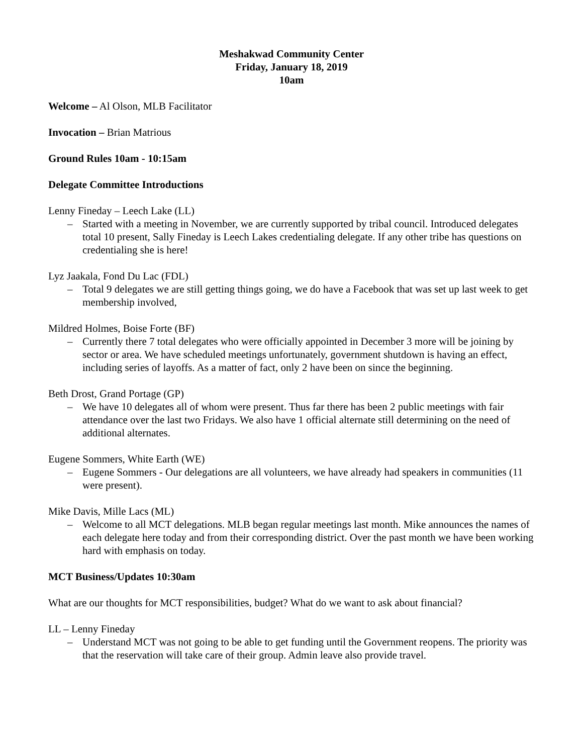Meshakwad Community Center
Friday, January 18, 2019
10am
Welcome – Al Olson, MLB Facilitator
Invocation – Brian Matrious
Ground Rules 10am - 10:15am
Delegate Committee Introductions
Lenny Fineday – Leech Lake (LL)
– Started with a meeting in November, we are currently supported by tribal council. Introduced delegates total 10 present, Sally Fineday is Leech Lakes credentialing delegate. If any other tribe has questions on credentialing she is here!
Lyz Jaakala, Fond Du Lac (FDL)
– Total 9 delegates we are still getting things going, we do have a Facebook that was set up last week to get membership involved,
Mildred Holmes, Boise Forte (BF)
– Currently there 7 total delegates who were officially appointed in December 3 more will be joining by sector or area. We have scheduled meetings unfortunately, government shutdown is having an effect, including series of layoffs. As a matter of fact, only 2 have been on since the beginning.
Beth Drost, Grand Portage (GP)
– We have 10 delegates all of whom were present. Thus far there has been 2 public meetings with fair attendance over the last two Fridays. We also have 1 official alternate still determining on the need of additional alternates.
Eugene Sommers, White Earth (WE)
– Eugene Sommers - Our delegations are all volunteers, we have already had speakers in communities (11 were present).
Mike Davis, Mille Lacs (ML)
– Welcome to all MCT delegations. MLB began regular meetings last month. Mike announces the names of each delegate here today and from their corresponding district. Over the past month we have been working hard with emphasis on today.
MCT Business/Updates 10:30am
What are our thoughts for MCT responsibilities, budget? What do we want to ask about financial?
LL – Lenny Fineday
– Understand MCT was not going to be able to get funding until the Government reopens. The priority was that the reservation will take care of their group. Admin leave also provide travel.